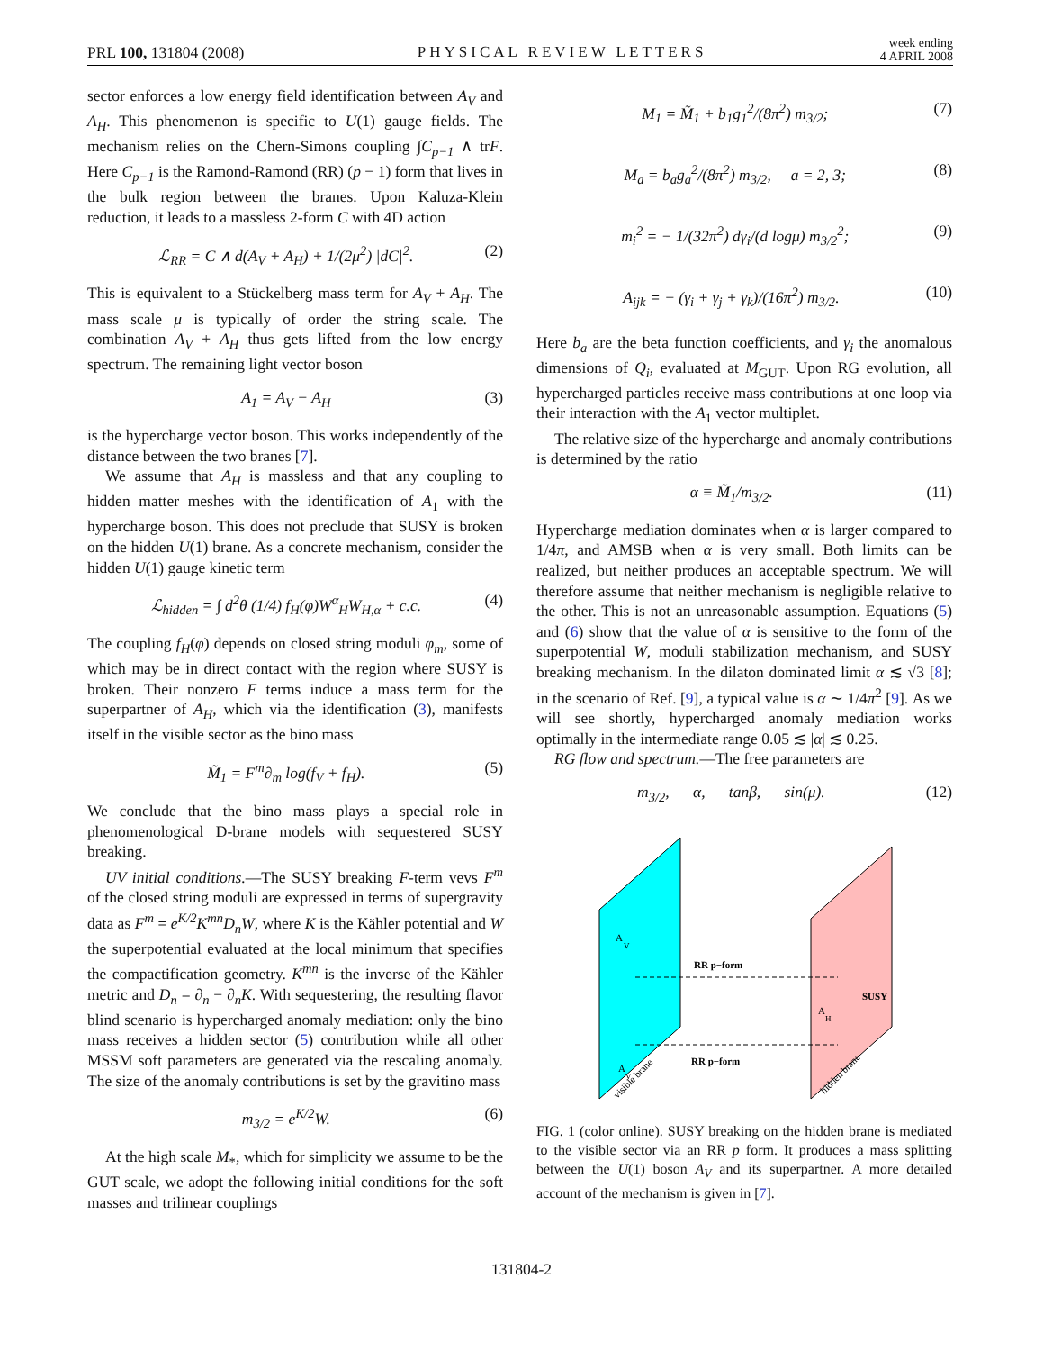PRL 100, 131804 (2008) PHYSICAL REVIEW LETTERS week ending
4 APRIL 2008
sector enforces a low energy field identification between A<sub>V</sub> and A<sub>H</sub>. This phenomenon is specific to U(1) gauge fields. The mechanism relies on the Chern-Simons coupling ∫C<sub>p−1</sub> ∧ trF. Here C<sub>p−1</sub> is the Ramond-Ramond (RR) (p − 1) form that lives in the bulk region between the branes. Upon Kaluza-Klein reduction, it leads to a massless 2-form C with 4D action
ℒ<sub>RR</sub> = C ∧ d(A<sub>V</sub> + A<sub>H</sub>) + 1/(2μ<sup>2</sup>) |dC|<sup>2</sup>. (2)
This is equivalent to a Stückelberg mass term for A<sub>V</sub> + A<sub>H</sub>. The mass scale μ is typically of order the string scale. The combination A<sub>V</sub> + A<sub>H</sub> thus gets lifted from the low energy spectrum. The remaining light vector boson
A<sub>1</sub> = A<sub>V</sub> − A<sub>H</sub> (3)
is the hypercharge vector boson. This works independently of the distance between the two branes [7].
We assume that A<sub>H</sub> is massless and that any coupling to hidden matter meshes with the identification of A<sub>1</sub> with the hypercharge boson. This does not preclude that SUSY is broken on the hidden U(1) brane. As a concrete mechanism, consider the hidden U(1) gauge kinetic term
ℒ<sub>hidden</sub> = ∫ d<sup>2</sup>θ (1/4) f<sub>H</sub>(φ)W<sup>α</sup><sub>H</sub>W<sub>H,α</sub> + c.c. (4)
The coupling f<sub>H</sub>(φ) depends on closed string moduli φ<sub>m</sub>, some of which may be in direct contact with the region where SUSY is broken. Their nonzero F terms induce a mass term for the superpartner of A<sub>H</sub>, which via the identification (3), manifests itself in the visible sector as the bino mass
M̃<sub>1</sub> = F<sup>m</sup>∂<sub>m</sub> log(f<sub>V</sub> + f<sub>H</sub>). (5)
We conclude that the bino mass plays a special role in phenomenological D-brane models with sequestered SUSY breaking.
UV initial conditions.—The SUSY breaking F-term vevs F<sup>m</sup> of the closed string moduli are expressed in terms of supergravity data as F<sup>m</sup> = e<sup>K/2</sup>K<sup>mn</sup>D<sub>n</sub>W, where K is the Kähler potential and W the superpotential evaluated at the local minimum that specifies the compactification geometry. K<sup>mn</sup> is the inverse of the Kähler metric and D<sub>n</sub> = ∂<sub>n</sub> − ∂<sub>n</sub>K. With sequestering, the resulting flavor blind scenario is hypercharged anomaly mediation: only the bino mass receives a hidden sector (5) contribution while all other MSSM soft parameters are generated via the rescaling anomaly. The size of the anomaly contributions is set by the gravitino mass
m<sub>3/2</sub> = e<sup>K/2</sup>W. (6)
At the high scale M<sub>*</sub>, which for simplicity we assume to be the GUT scale, we adopt the following initial conditions for the soft masses and trilinear couplings
M<sub>1</sub> = M̃<sub>1</sub> + b<sub>1</sub>g<sub>1</sub><sup>2</sup>/(8π<sup>2</sup>) m<sub>3/2</sub>; (7)
M<sub>a</sub> = b<sub>a</sub>g<sub>a</sub><sup>2</sup>/(8π<sup>2</sup>) m<sub>3/2</sub>, a = 2, 3; (8)
m<sub>i</sub><sup>2</sup> = − 1/(32π<sup>2</sup>) dγ<sub>i</sub>/(d logμ) m<sub>3/2</sub><sup>2</sup>; (9)
A<sub>ijk</sub> = − (γ<sub>i</sub> + γ<sub>j</sub> + γ<sub>k</sub>)/(16π<sup>2</sup>) m<sub>3/2</sub>. (10)
Here b<sub>a</sub> are the beta function coefficients, and γ<sub>i</sub> the anomalous dimensions of Q<sub>i</sub>, evaluated at M<sub>GUT</sub>. Upon RG evolution, all hypercharged particles receive mass contributions at one loop via their interaction with the A<sub>1</sub> vector multiplet.
The relative size of the hypercharge and anomaly contributions is determined by the ratio
α ≡ M̃<sub>1</sub>/m<sub>3/2</sub>. (11)
Hypercharge mediation dominates when α is larger compared to 1/4π, and AMSB when α is very small. Both limits can be realized, but neither produces an acceptable spectrum. We will therefore assume that neither mechanism is negligible relative to the other. This is not an unreasonable assumption. Equations (5) and (6) show that the value of α is sensitive to the form of the superpotential W, moduli stabilization mechanism, and SUSY breaking mechanism. In the dilaton dominated limit α ≲ √3 [8]; in the scenario of Ref. [9], a typical value is α ∼ 1/4π<sup>2</sup> [9]. As we will see shortly, hypercharged anomaly mediation works optimally in the intermediate range 0.05 ≲ |α| ≲ 0.25.
RG flow and spectrum.—The free parameters are
m<sub>3/2</sub>, α, tanβ, sin(μ). (12)
RR p−form
RR p−form
A
V
A
V
A
H
SUSY
visible brane
hidden brane
FIG. 1 (color online). SUSY breaking on the hidden brane is mediated to the visible sector via an RR p form. It produces a mass splitting between the U(1) boson A<sub>V</sub> and its superpartner. A more detailed account of the mechanism is given in [7].
131804-2